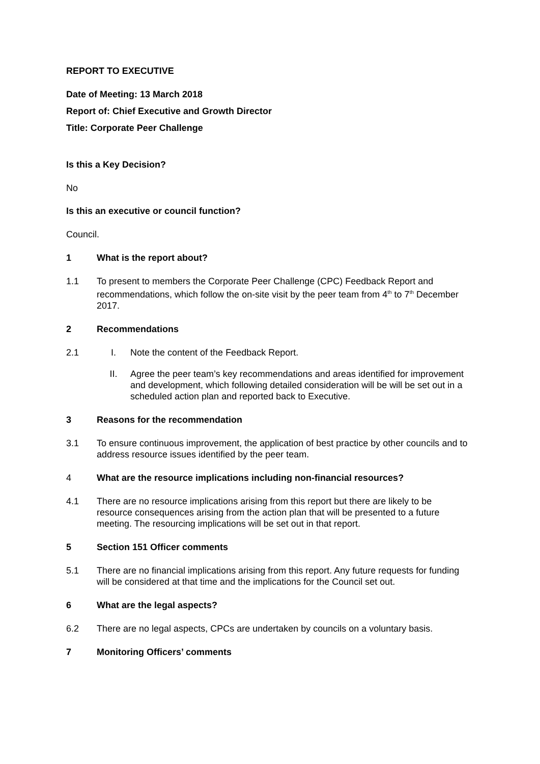REPORT TO EXECUTIVE
Date of Meeting: 13 March 2018
Report of: Chief Executive and Growth Director
Title: Corporate Peer Challenge
Is this a Key Decision?
No
Is this an executive or council function?
Council.
1 What is the report about?
1.1 To present to members the Corporate Peer Challenge (CPC) Feedback Report and recommendations, which follow the on-site visit by the peer team from 4<sup>th</sup> to 7<sup>th</sup> December 2017.
2 Recommendations
2.1 I. Note the content of the Feedback Report.
II. Agree the peer team’s key recommendations and areas identified for improvement and development, which following detailed consideration will be will be set out in a scheduled action plan and reported back to Executive.
3 Reasons for the recommendation
3.1 To ensure continuous improvement, the application of best practice by other councils and to address resource issues identified by the peer team.
4 What are the resource implications including non-financial resources?
4.1 There are no resource implications arising from this report but there are likely to be resource consequences arising from the action plan that will be presented to a future meeting. The resourcing implications will be set out in that report.
5 Section 151 Officer comments
5.1 There are no financial implications arising from this report. Any future requests for funding will be considered at that time and the implications for the Council set out.
6 What are the legal aspects?
6.2 There are no legal aspects, CPCs are undertaken by councils on a voluntary basis.
7 Monitoring Officers’ comments